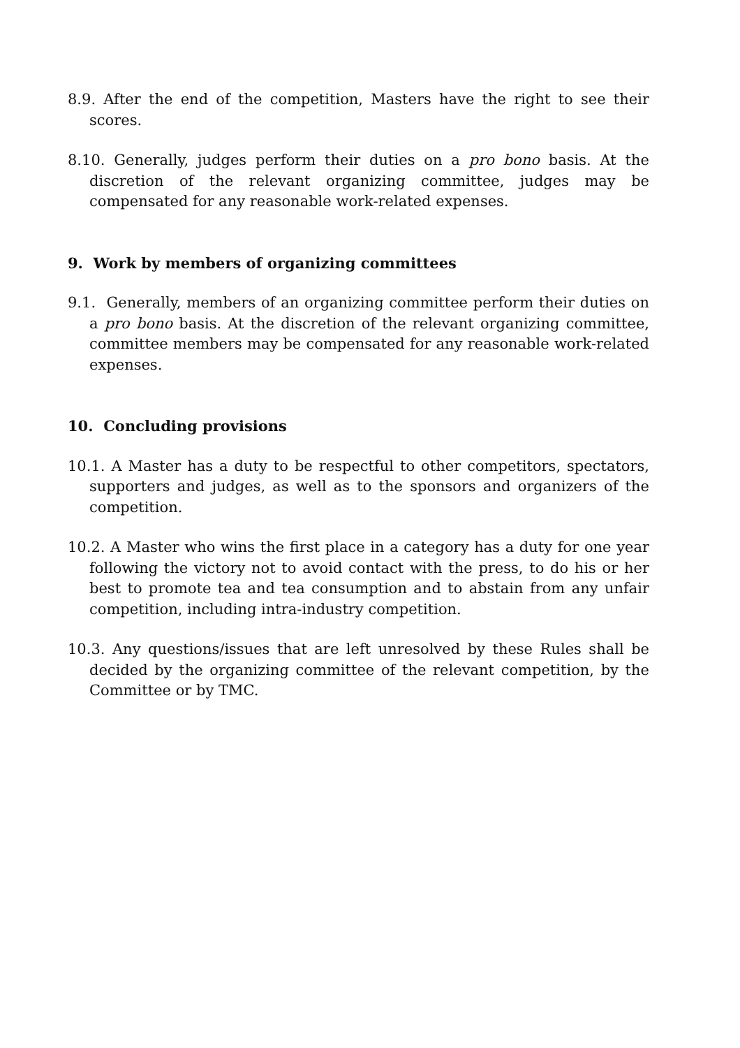8.9. After the end of the competition, Masters have the right to see their scores.
8.10. Generally, judges perform their duties on a pro bono basis. At the discretion of the relevant organizing committee, judges may be compensated for any reasonable work-related expenses.
9. Work by members of organizing committees
9.1. Generally, members of an organizing committee perform their duties on a pro bono basis. At the discretion of the relevant organizing committee, committee members may be compensated for any reasonable work-related expenses.
10. Concluding provisions
10.1. A Master has a duty to be respectful to other competitors, spectators, supporters and judges, as well as to the sponsors and organizers of the competition.
10.2. A Master who wins the first place in a category has a duty for one year following the victory not to avoid contact with the press, to do his or her best to promote tea and tea consumption and to abstain from any unfair competition, including intra-industry competition.
10.3. Any questions/issues that are left unresolved by these Rules shall be decided by the organizing committee of the relevant competition, by the Committee or by TMC.